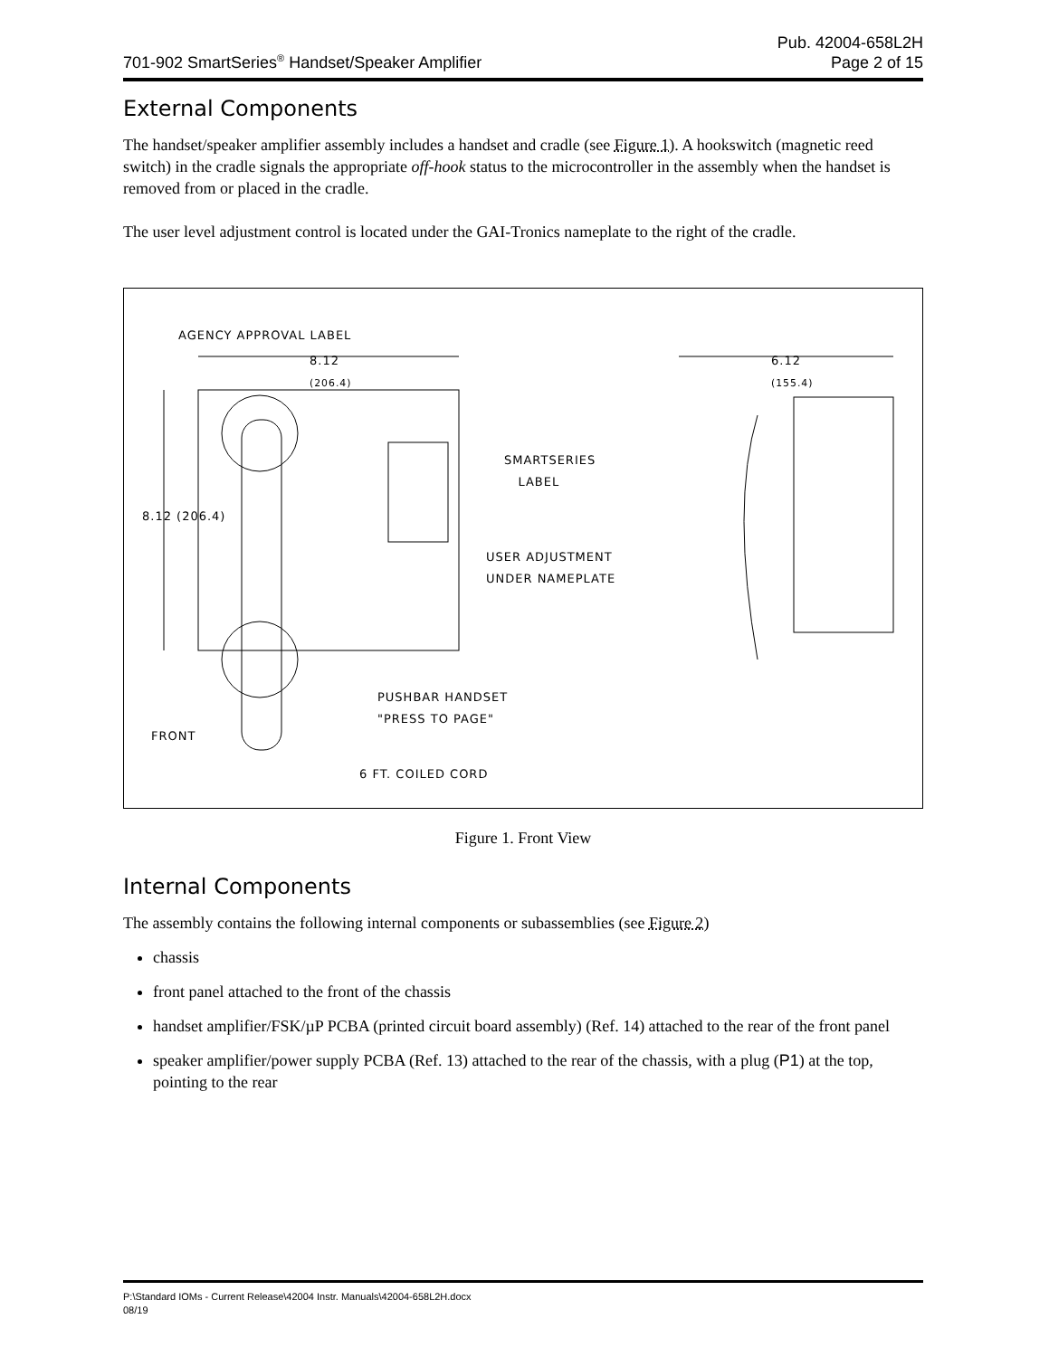701-902 SmartSeries<sup>®</sup> Handset/Speaker Amplifier
Pub. 42004-658L2H
Page 2 of 15
External Components
The handset/speaker amplifier assembly includes a handset and cradle (see Figure 1). A hookswitch (magnetic reed switch) in the cradle signals the appropriate off-hook status to the microcontroller in the assembly when the handset is removed from or placed in the cradle.
The user level adjustment control is located under the GAI-Tronics nameplate to the right of the cradle.
AGENCY APPROVAL LABEL
8.12
(206.4)
8.12 (206.4)
SMARTSERIES
LABEL
USER ADJUSTMENT
UNDER NAMEPLATE
PUSHBAR HANDSET
"PRESS TO PAGE"
FRONT
6 FT. COILED CORD
6.12
(155.4)
Figure 1. Front View
Internal Components
The assembly contains the following internal components or subassemblies (see Figure 2)
chassis
front panel attached to the front of the chassis
handset amplifier/FSK/µP PCBA (printed circuit board assembly) (Ref. 14) attached to the rear of the front panel
speaker amplifier/power supply PCBA (Ref. 13) attached to the rear of the chassis, with a plug (P1) at the top, pointing to the rear
P:\Standard IOMs - Current Release\42004 Instr. Manuals\42004-658L2H.docx
08/19